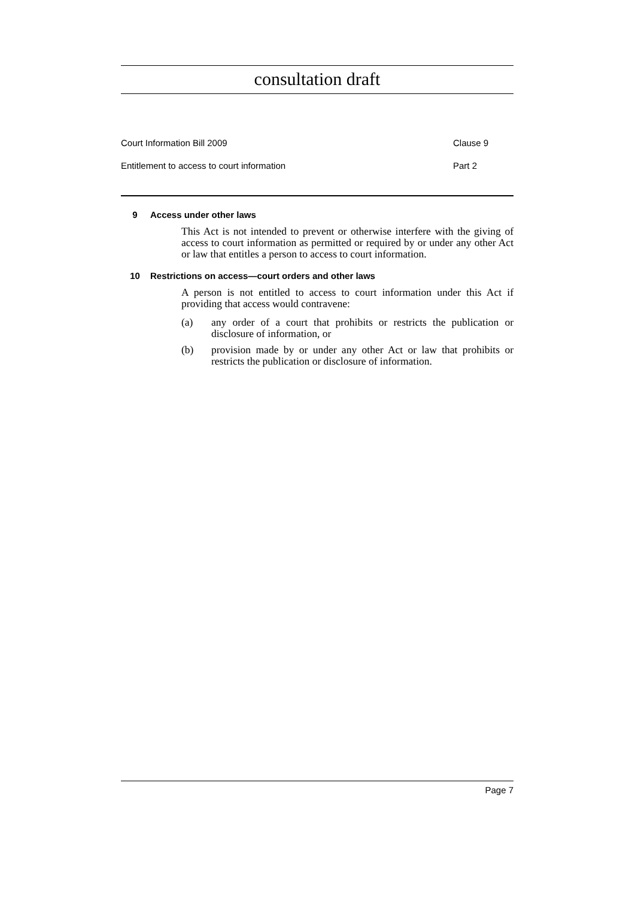consultation draft
Court Information Bill 2009 Clause 9
Entitlement to access to court information Part 2
9 Access under other laws
This Act is not intended to prevent or otherwise interfere with the giving of access to court information as permitted or required by or under any other Act or law that entitles a person to access to court information.
10 Restrictions on access—court orders and other laws
A person is not entitled to access to court information under this Act if providing that access would contravene:
(a) any order of a court that prohibits or restricts the publication or disclosure of information, or
(b) provision made by or under any other Act or law that prohibits or restricts the publication or disclosure of information.
Page 7